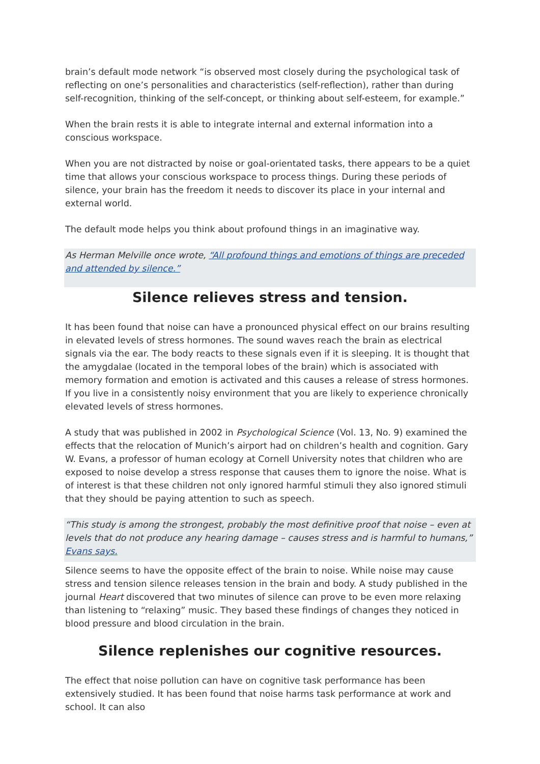brain’s default mode network “is observed most closely during the psychological task of reflecting on one’s personalities and characteristics (self-reflection), rather than during self-recognition, thinking of the self-concept, or thinking about self-esteem, for example.”
When the brain rests it is able to integrate internal and external information into a conscious workspace.
When you are not distracted by noise or goal-orientated tasks, there appears to be a quiet time that allows your conscious workspace to process things. During these periods of silence, your brain has the freedom it needs to discover its place in your internal and external world.
The default mode helps you think about profound things in an imaginative way.
As Herman Melville once wrote, “All profound things and emotions of things are preceded and attended by silence.”
Silence relieves stress and tension.
It has been found that noise can have a pronounced physical effect on our brains resulting in elevated levels of stress hormones. The sound waves reach the brain as electrical signals via the ear. The body reacts to these signals even if it is sleeping. It is thought that the amygdalae (located in the temporal lobes of the brain) which is associated with memory formation and emotion is activated and this causes a release of stress hormones. If you live in a consistently noisy environment that you are likely to experience chronically elevated levels of stress hormones.
A study that was published in 2002 in Psychological Science (Vol. 13, No. 9) examined the effects that the relocation of Munich’s airport had on children’s health and cognition. Gary W. Evans, a professor of human ecology at Cornell University notes that children who are exposed to noise develop a stress response that causes them to ignore the noise. What is of interest is that these children not only ignored harmful stimuli they also ignored stimuli that they should be paying attention to such as speech.
“This study is among the strongest, probably the most definitive proof that noise – even at levels that do not produce any hearing damage – causes stress and is harmful to humans,” Evans says.
Silence seems to have the opposite effect of the brain to noise. While noise may cause stress and tension silence releases tension in the brain and body. A study published in the journal Heart discovered that two minutes of silence can prove to be even more relaxing than listening to “relaxing” music. They based these findings of changes they noticed in blood pressure and blood circulation in the brain.
Silence replenishes our cognitive resources.
The effect that noise pollution can have on cognitive task performance has been extensively studied. It has been found that noise harms task performance at work and school. It can also